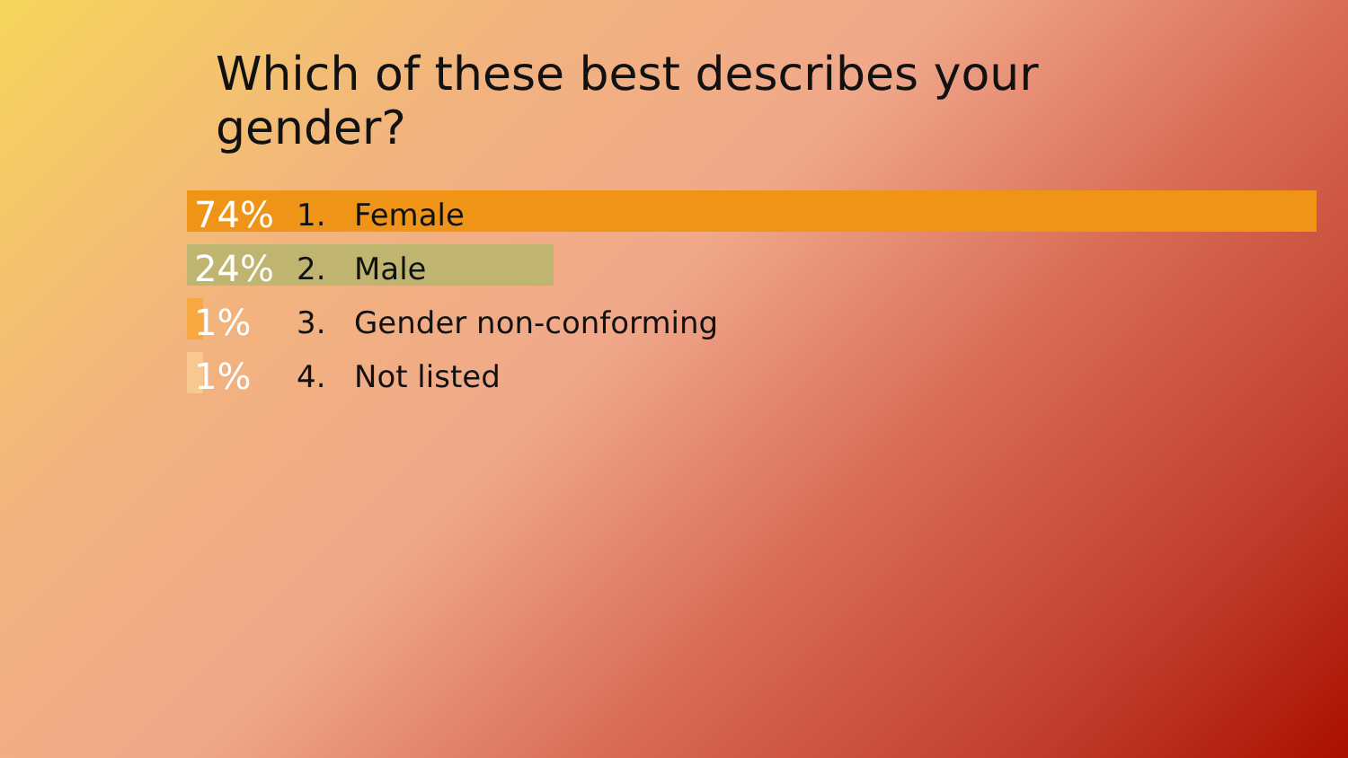Which of these best describes your gender?
74% 1. Female
24% 2. Male
1% 3. Gender non-conforming
1% 4. Not listed